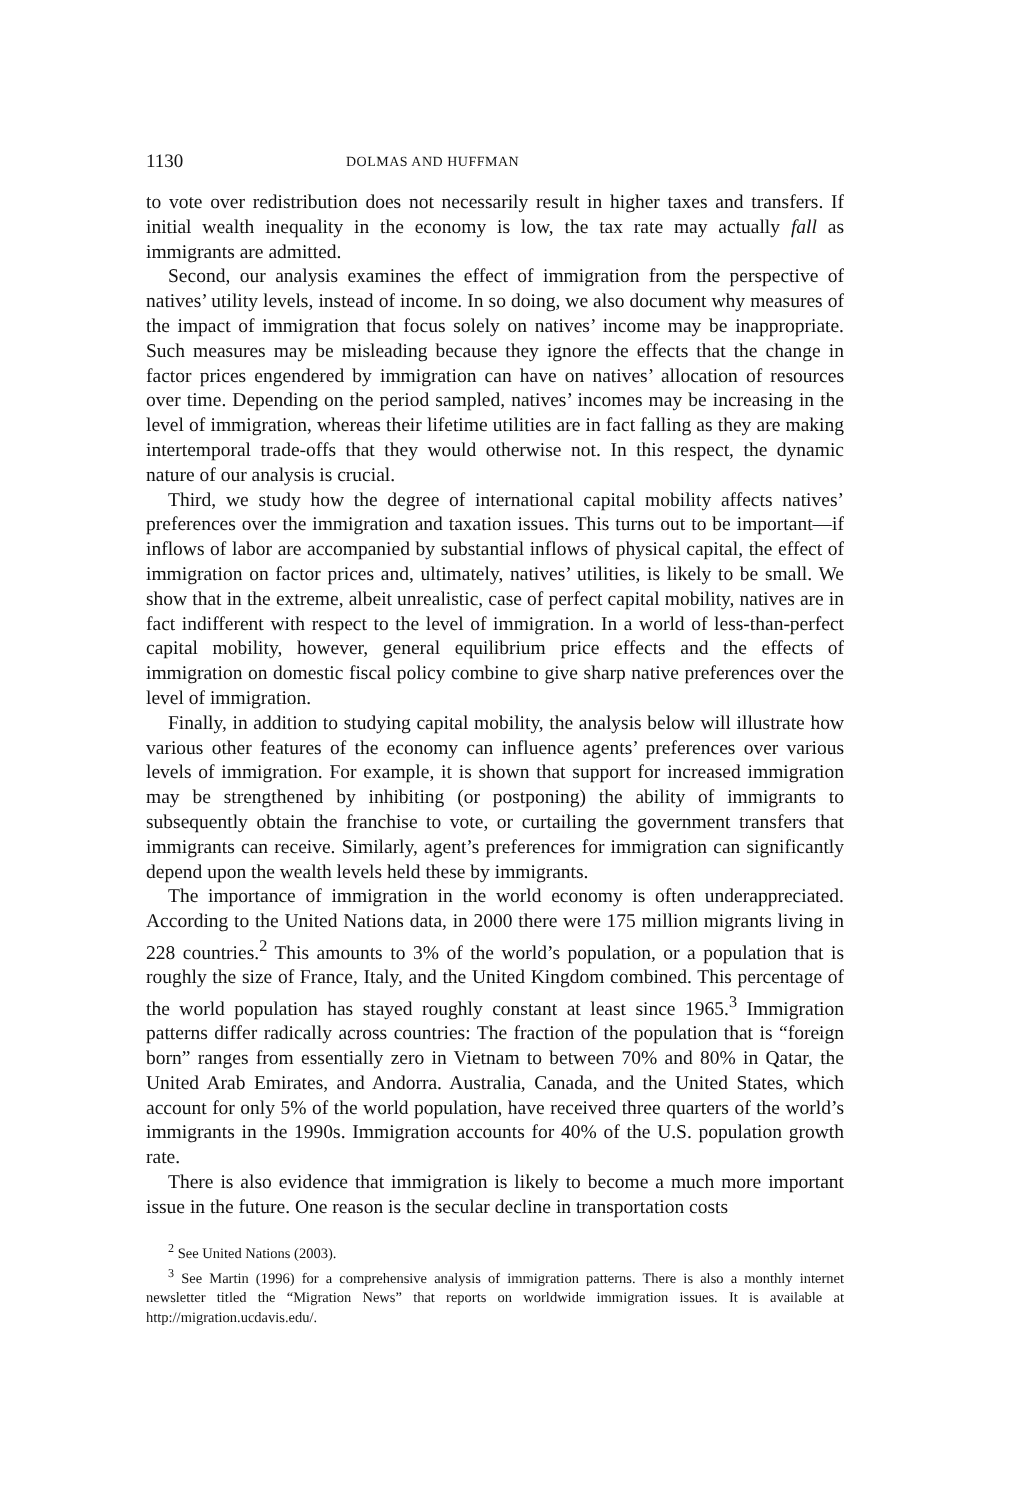1130 DOLMAS AND HUFFMAN
to vote over redistribution does not necessarily result in higher taxes and transfers. If initial wealth inequality in the economy is low, the tax rate may actually fall as immigrants are admitted.
Second, our analysis examines the effect of immigration from the perspective of natives’ utility levels, instead of income. In so doing, we also document why measures of the impact of immigration that focus solely on natives’ income may be inappropriate. Such measures may be misleading because they ignore the effects that the change in factor prices engendered by immigration can have on natives’ allocation of resources over time. Depending on the period sampled, natives’ incomes may be increasing in the level of immigration, whereas their lifetime utilities are in fact falling as they are making intertemporal trade-offs that they would otherwise not. In this respect, the dynamic nature of our analysis is crucial.
Third, we study how the degree of international capital mobility affects natives’ preferences over the immigration and taxation issues. This turns out to be important—if inflows of labor are accompanied by substantial inflows of physical capital, the effect of immigration on factor prices and, ultimately, natives’ utilities, is likely to be small. We show that in the extreme, albeit unrealistic, case of perfect capital mobility, natives are in fact indifferent with respect to the level of immigration. In a world of less-than-perfect capital mobility, however, general equilibrium price effects and the effects of immigration on domestic fiscal policy combine to give sharp native preferences over the level of immigration.
Finally, in addition to studying capital mobility, the analysis below will illustrate how various other features of the economy can influence agents’ preferences over various levels of immigration. For example, it is shown that support for increased immigration may be strengthened by inhibiting (or postponing) the ability of immigrants to subsequently obtain the franchise to vote, or curtailing the government transfers that immigrants can receive. Similarly, agent’s preferences for immigration can significantly depend upon the wealth levels held these by immigrants.
The importance of immigration in the world economy is often underappreciated. According to the United Nations data, in 2000 there were 175 million migrants living in 228 countries.<sup>2</sup> This amounts to 3% of the world’s population, or a population that is roughly the size of France, Italy, and the United Kingdom combined. This percentage of the world population has stayed roughly constant at least since 1965.<sup>3</sup> Immigration patterns differ radically across countries: The fraction of the population that is “foreign born” ranges from essentially zero in Vietnam to between 70% and 80% in Qatar, the United Arab Emirates, and Andorra. Australia, Canada, and the United States, which account for only 5% of the world population, have received three quarters of the world’s immigrants in the 1990s. Immigration accounts for 40% of the U.S. population growth rate.
There is also evidence that immigration is likely to become a much more important issue in the future. One reason is the secular decline in transportation costs
<sup>2</sup> See United Nations (2003).
<sup>3</sup> See Martin (1996) for a comprehensive analysis of immigration patterns. There is also a monthly internet newsletter titled the “Migration News” that reports on worldwide immigration issues. It is available at http://migration.ucdavis.edu/.